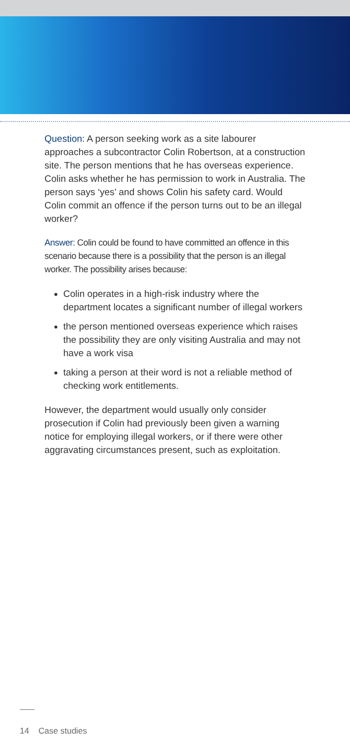Question: A person seeking work as a site labourer approaches a subcontractor Colin Robertson, at a construction site. The person mentions that he has overseas experience. Colin asks whether he has permission to work in Australia. The person says ‘yes’ and shows Colin his safety card. Would Colin commit an offence if the person turns out to be an illegal worker?
Answer: Colin could be found to have committed an offence in this scenario because there is a possibility that the person is an illegal worker. The possibility arises because:
Colin operates in a high-risk industry where the department locates a significant number of illegal workers
the person mentioned overseas experience which raises the possibility they are only visiting Australia and may not have a work visa
taking a person at their word is not a reliable method of checking work entitlements.
However, the department would usually only consider prosecution if Colin had previously been given a warning notice for employing illegal workers, or if there were other aggravating circumstances present, such as exploitation.
14 Case studies